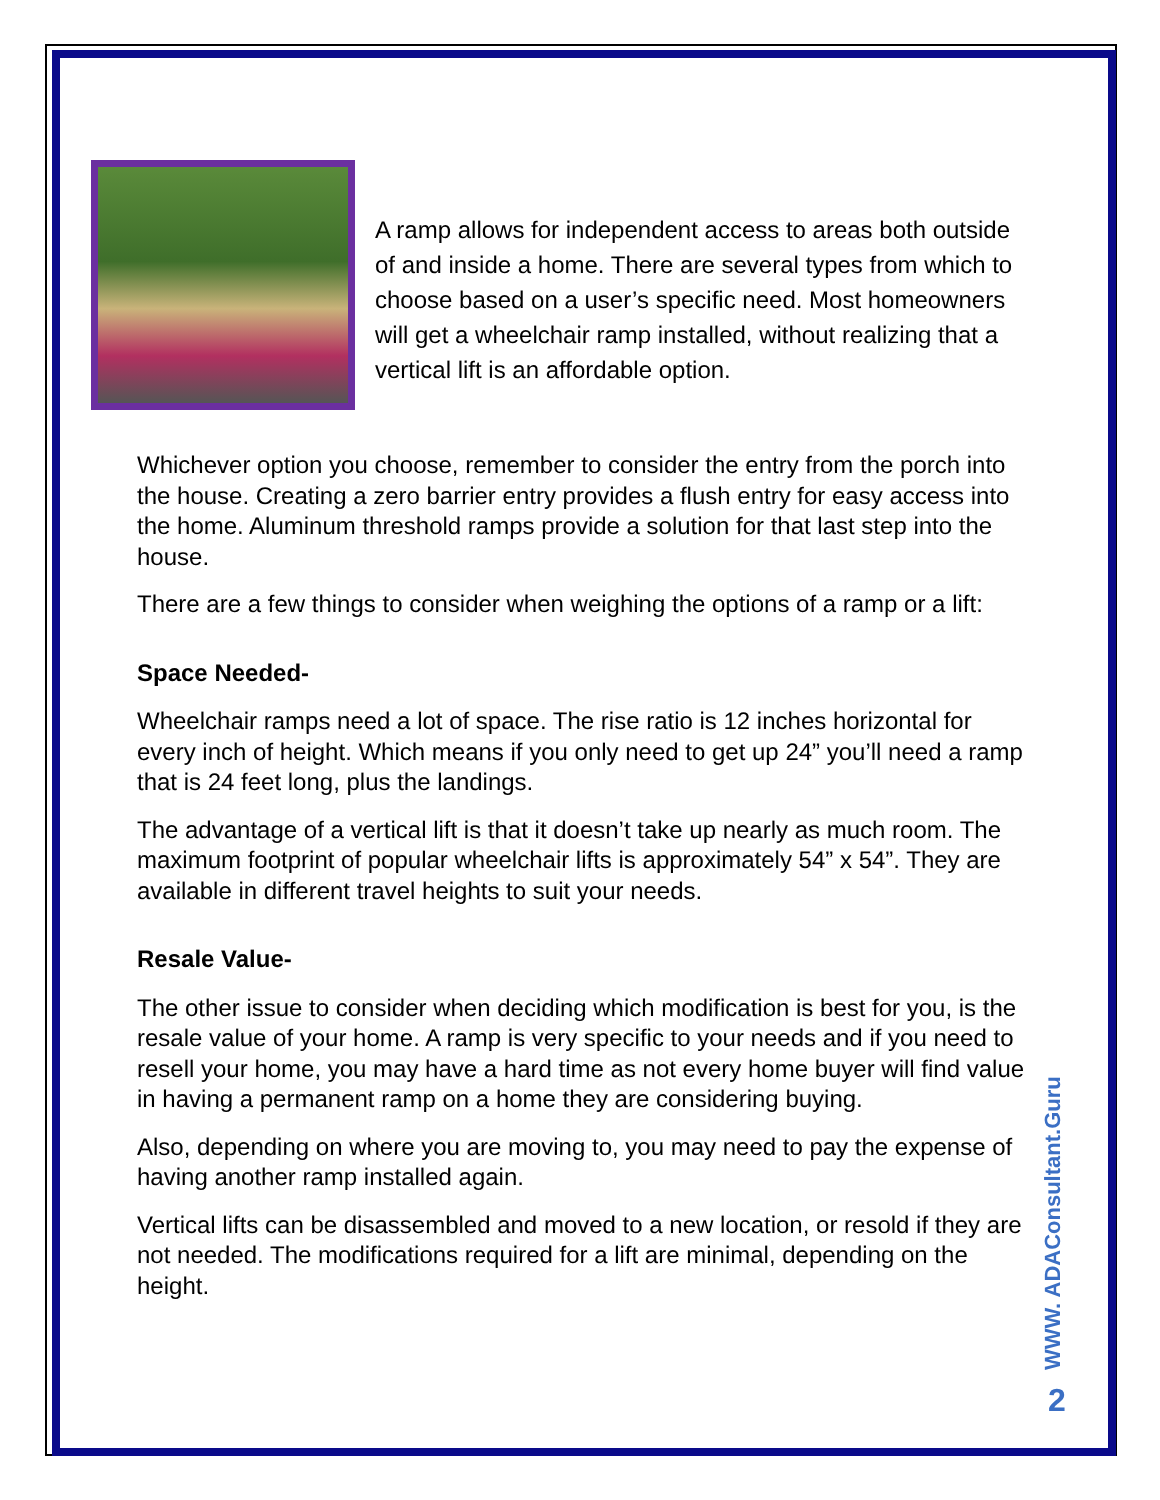A ramp allows for independent access to areas both outside of and inside a home. There are several types from which to choose based on a user’s specific need. Most homeowners will get a wheelchair ramp installed, without realizing that a vertical lift is an affordable option.
Whichever option you choose, remember to consider the entry from the porch into the house. Creating a zero barrier entry provides a flush entry for easy access into the home. Aluminum threshold ramps provide a solution for that last step into the house.
There are a few things to consider when weighing the options of a ramp or a lift:
Space Needed-
Wheelchair ramps need a lot of space. The rise ratio is 12 inches horizontal for every inch of height. Which means if you only need to get up 24” you’ll need a ramp that is 24 feet long, plus the landings.
The advantage of a vertical lift is that it doesn’t take up nearly as much room. The maximum footprint of popular wheelchair lifts is approximately 54” x 54”. They are available in different travel heights to suit your needs.
Resale Value-
The other issue to consider when deciding which modification is best for you, is the resale value of your home. A ramp is very specific to your needs and if you need to resell your home, you may have a hard time as not every home buyer will find value in having a permanent ramp on a home they are considering buying.
Also, depending on where you are moving to, you may need to pay the expense of having another ramp installed again.
Vertical lifts can be disassembled and moved to a new location, or resold if they are not needed. The modifications required for a lift are minimal, depending on the height.
WWW. ADAConsultant.Guru
2